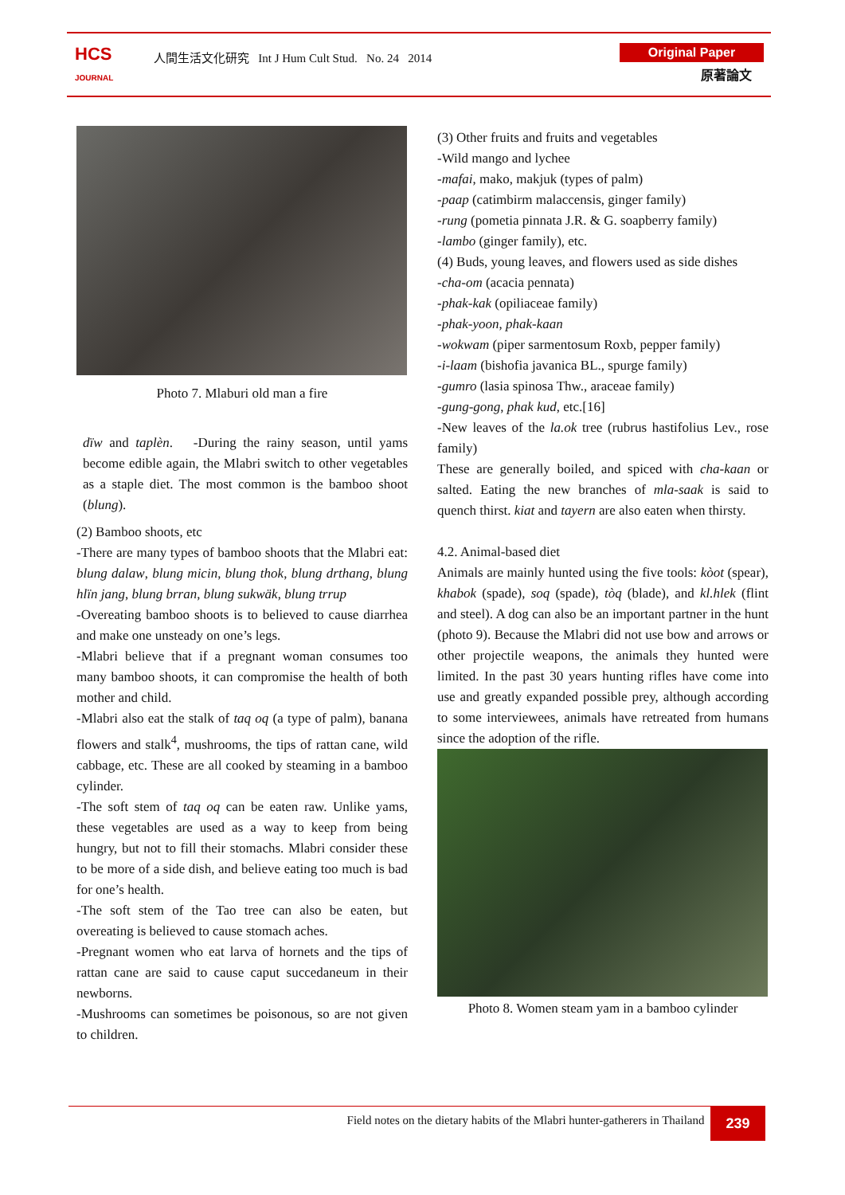HCS
JOURNAL
人間生活文化研究 Int J Hum Cult Stud. No. 24 2014
Original Paper
原著論文
Photo 7. Mlaburi old man a fire
dïw and taplèn. -During the rainy season, until yams become edible again, the Mlabri switch to other vegetables as a staple diet. The most common is the bamboo shoot (blung).
(2) Bamboo shoots, etc
-There are many types of bamboo shoots that the Mlabri eat: blung dalaw, blung micin, blung thok, blung drthang, blung hlïn jang, blung brran, blung sukwäk, blung trrup
-Overeating bamboo shoots is to believed to cause diarrhea and make one unsteady on one’s legs.
-Mlabri believe that if a pregnant woman consumes too many bamboo shoots, it can compromise the health of both mother and child.
-Mlabri also eat the stalk of taq oq (a type of palm), banana flowers and stalk<sup>4</sup>, mushrooms, the tips of rattan cane, wild cabbage, etc. These are all cooked by steaming in a bamboo cylinder.
-The soft stem of taq oq can be eaten raw. Unlike yams, these vegetables are used as a way to keep from being hungry, but not to fill their stomachs. Mlabri consider these to be more of a side dish, and believe eating too much is bad for one’s health.
-The soft stem of the Tao tree can also be eaten, but overeating is believed to cause stomach aches.
-Pregnant women who eat larva of hornets and the tips of rattan cane are said to cause caput succedaneum in their newborns.
-Mushrooms can sometimes be poisonous, so are not given to children.
(3) Other fruits and fruits and vegetables
-Wild mango and lychee
-mafai, mako, makjuk (types of palm)
-paap (catimbirm malaccensis, ginger family)
-rung (pometia pinnata J.R. & G. soapberry family)
-lambo (ginger family), etc.
(4) Buds, young leaves, and flowers used as side dishes
-cha-om (acacia pennata)
-phak-kak (opiliaceae family)
-phak-yoon, phak-kaan
-wokwam (piper sarmentosum Roxb, pepper family)
-i-laam (bishofia javanica BL., spurge family)
-gumro (lasia spinosa Thw., araceae family)
-gung-gong, phak kud, etc.[16]
-New leaves of the la.ok tree (rubrus hastifolius Lev., rose family)
These are generally boiled, and spiced with cha-kaan or salted. Eating the new branches of mla-saak is said to quench thirst. kiat and tayern are also eaten when thirsty.
4.2. Animal-based diet
Animals are mainly hunted using the five tools: kòot (spear), khabok (spade), soq (spade), tòq (blade), and kl.hlek (flint and steel). A dog can also be an important partner in the hunt (photo 9). Because the Mlabri did not use bow and arrows or other projectile weapons, the animals they hunted were limited. In the past 30 years hunting rifles have come into use and greatly expanded possible prey, although according to some interviewees, animals have retreated from humans since the adoption of the rifle.
Photo 8. Women steam yam in a bamboo cylinder
Field notes on the dietary habits of the Mlabri hunter-gatherers in Thailand 239